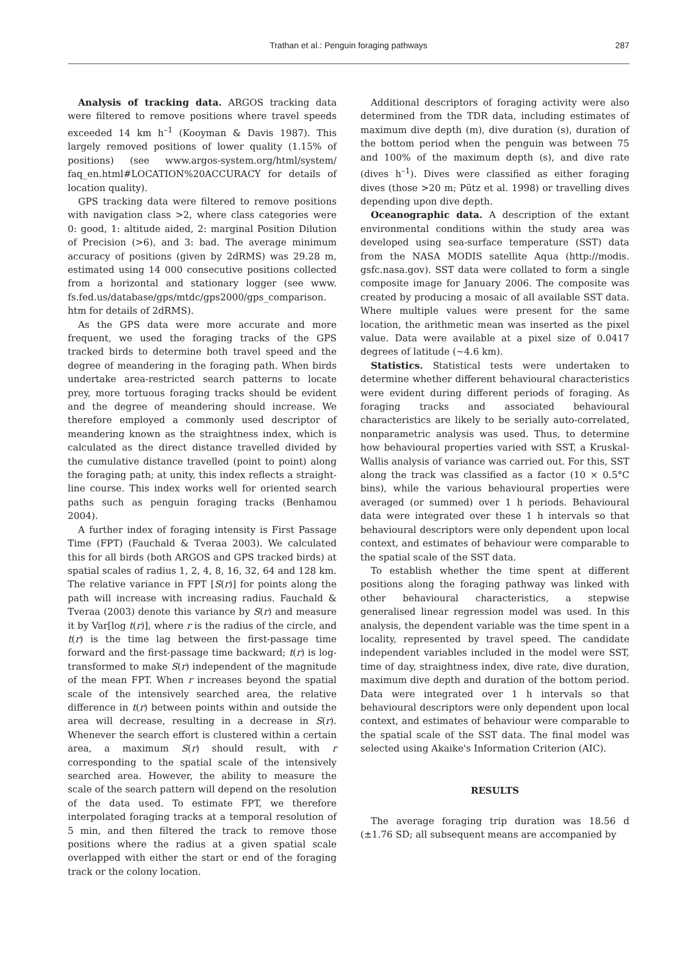Trathan et al.: Penguin foraging pathways
287
Analysis of tracking data. ARGOS tracking data were filtered to remove positions where travel speeds exceeded 14 km h<sup>–1</sup> (Kooyman & Davis 1987). This largely removed positions of lower quality (1.15% of positions) (see www.argos-system.org/html/system/ faq_en.html#LOCATION%20ACCURACY for details of location quality).
GPS tracking data were filtered to remove positions with navigation class >2, where class categories were 0: good, 1: altitude aided, 2: marginal Position Dilution of Precision (>6), and 3: bad. The average minimum accuracy of positions (given by 2dRMS) was 29.28 m, estimated using 14 000 consecutive positions collected from a horizontal and stationary logger (see www. fs.fed.us/database/gps/mtdc/gps2000/gps_comparison. htm for details of 2dRMS).
As the GPS data were more accurate and more frequent, we used the foraging tracks of the GPS tracked birds to determine both travel speed and the degree of meandering in the foraging path. When birds undertake area-restricted search patterns to locate prey, more tortuous foraging tracks should be evident and the degree of meandering should increase. We therefore employed a commonly used descriptor of meandering known as the straightness index, which is calculated as the direct distance travelled divided by the cumulative distance travelled (point to point) along the foraging path; at unity, this index reflects a straight-line course. This index works well for oriented search paths such as penguin foraging tracks (Benhamou 2004).
A further index of foraging intensity is First Passage Time (FPT) (Fauchald & Tveraa 2003). We calculated this for all birds (both ARGOS and GPS tracked birds) at spatial scales of radius 1, 2, 4, 8, 16, 32, 64 and 128 km. The relative variance in FPT [S(r)] for points along the path will increase with increasing radius. Fauchald & Tveraa (2003) denote this variance by S(r) and measure it by Var[log t(r)], where r is the radius of the circle, and t(r) is the time lag between the first-passage time forward and the first-passage time backward; t(r) is log-transformed to make S(r) independent of the magnitude of the mean FPT. When r increases beyond the spatial scale of the intensively searched area, the relative difference in t(r) between points within and outside the area will decrease, resulting in a decrease in S(r). Whenever the search effort is clustered within a certain area, a maximum S(r) should result, with r corresponding to the spatial scale of the intensively searched area. However, the ability to measure the scale of the search pattern will depend on the resolution of the data used. To estimate FPT, we therefore interpolated foraging tracks at a temporal resolution of 5 min, and then filtered the track to remove those positions where the radius at a given spatial scale overlapped with either the start or end of the foraging track or the colony location.
Additional descriptors of foraging activity were also determined from the TDR data, including estimates of maximum dive depth (m), dive duration (s), duration of the bottom period when the penguin was between 75 and 100% of the maximum depth (s), and dive rate (dives h<sup>–1</sup>). Dives were classified as either foraging dives (those >20 m; Pütz et al. 1998) or travelling dives depending upon dive depth.
Oceanographic data. A description of the extant environmental conditions within the study area was developed using sea-surface temperature (SST) data from the NASA MODIS satellite Aqua (http://modis. gsfc.nasa.gov). SST data were collated to form a single composite image for January 2006. The composite was created by producing a mosaic of all available SST data. Where multiple values were present for the same location, the arithmetic mean was inserted as the pixel value. Data were available at a pixel size of 0.0417 degrees of latitude (~4.6 km).
Statistics. Statistical tests were undertaken to determine whether different behavioural characteristics were evident during different periods of foraging. As foraging tracks and associated behavioural characteristics are likely to be serially auto-correlated, nonparametric analysis was used. Thus, to determine how behavioural properties varied with SST, a Kruskal-Wallis analysis of variance was carried out. For this, SST along the track was classified as a factor (10 × 0.5°C bins), while the various behavioural properties were averaged (or summed) over 1 h periods. Behavioural data were integrated over these 1 h intervals so that behavioural descriptors were only dependent upon local context, and estimates of behaviour were comparable to the spatial scale of the SST data.
To establish whether the time spent at different positions along the foraging pathway was linked with other behavioural characteristics, a stepwise generalised linear regression model was used. In this analysis, the dependent variable was the time spent in a locality, represented by travel speed. The candidate independent variables included in the model were SST, time of day, straightness index, dive rate, dive duration, maximum dive depth and duration of the bottom period. Data were integrated over 1 h intervals so that behavioural descriptors were only dependent upon local context, and estimates of behaviour were comparable to the spatial scale of the SST data. The final model was selected using Akaike's Information Criterion (AIC).
RESULTS
The average foraging trip duration was 18.56 d (±1.76 SD; all subsequent means are accompanied by